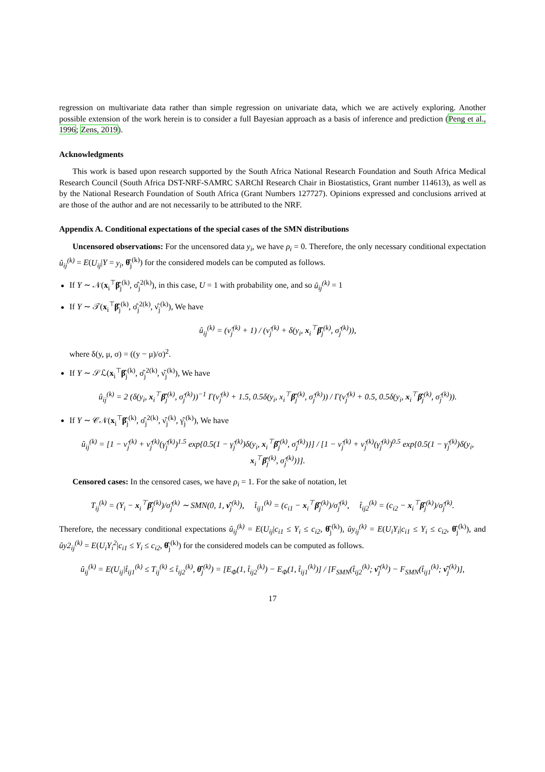regression on multivariate data rather than simple regression on univariate data, which we are actively exploring. Another possible extension of the work herein is to consider a full Bayesian approach as a basis of inference and prediction (Peng et al., 1996; Zens, 2019).
Acknowledgments
This work is based upon research supported by the South Africa National Research Foundation and South Africa Medical Research Council (South Africa DST-NRF-SAMRC SARChI Research Chair in Biostatistics, Grant number 114613), as well as by the National Research Foundation of South Africa (Grant Numbers 127727). Opinions expressed and conclusions arrived at are those of the author and are not necessarily to be attributed to the NRF.
Appendix A. Conditional expectations of the special cases of the SMN distributions
Uncensored observations: For the uncensored data y<sub>i</sub>, we have ρ<sub>i</sub> = 0. Therefore, the only necessary conditional expectation û<sub>ij</sub><sup>(k)</sup> = E(U<sub>ij</sub>|Y = y<sub>i</sub>, θ̂<sub>j</sub><sup>(k)</sup>) for the considered models can be computed as follows.
If Y ∼ 𝒩(x<sub>i</sub><sup>⊤</sup>β̂<sub>j</sub><sup>(k)</sup>, σ̂<sub>j</sub><sup>2(k)</sup>), in this case, U = 1 with probability one, and so û<sub>ij</sub><sup>(k)</sup> = 1
If Y ∼ 𝒯(x<sub>i</sub><sup>⊤</sup>β̂<sub>j</sub><sup>(k)</sup>, σ̂<sub>j</sub><sup>2(k)</sup>, ν̂<sub>j</sub><sup>(k)</sup>), We have
û<sub>ij</sub><sup>(k)</sup> = (ν̂<sub>j</sub><sup>(k)</sup> + 1) / (ν̂<sub>j</sub><sup>(k)</sup> + δ(y<sub>i</sub>, x<sub>i</sub><sup>⊤</sup>β̂<sub>j</sub><sup>(k)</sup>, σ̂<sub>j</sub><sup>(k)</sup>)),
where δ(y, μ, σ) = ((y − μ)/σ)<sup>2</sup>.
If Y ∼ 𝒮ℒ(x<sub>i</sub><sup>⊤</sup>β̂<sub>j</sub><sup>(k)</sup>, σ̂<sub>j</sub><sup>2(k)</sup>, ν̂<sub>j</sub><sup>(k)</sup>), We have
û<sub>ij</sub><sup>(k)</sup> = 2 (δ(y<sub>i</sub>, x<sub>i</sub><sup>⊤</sup>β̂<sub>j</sub><sup>(k)</sup>, σ̂<sub>j</sub><sup>(k)</sup>))<sup>−1</sup> Γ(ν̂<sub>j</sub><sup>(k)</sup> + 1.5, 0.5δ(y<sub>i</sub>, x<sub>i</sub><sup>⊤</sup>β̂<sub>j</sub><sup>(k)</sup>, σ̂<sub>j</sub><sup>(k)</sup>)) / Γ(ν̂<sub>j</sub><sup>(k)</sup> + 0.5, 0.5δ(y<sub>i</sub>, x<sub>i</sub><sup>⊤</sup>β̂<sub>j</sub><sup>(k)</sup>, σ̂<sub>j</sub><sup>(k)</sup>)).
If Y ∼ 𝒞𝒩(x<sub>i</sub><sup>⊤</sup>β̂<sub>j</sub><sup>(k)</sup>, σ̂<sub>j</sub><sup>2(k)</sup>, ν̂<sub>j</sub><sup>(k)</sup>, γ̂<sub>j</sub><sup>(k)</sup>), We have
û<sub>ij</sub><sup>(k)</sup> = [1 − ν̂<sub>j</sub><sup>(k)</sup> + ν̂<sub>j</sub><sup>(k)</sup>(γ̂<sub>j</sub><sup>(k)</sup>)<sup>1.5</sup> exp{0.5(1 − γ̂<sub>j</sub><sup>(k)</sup>)δ(y<sub>i</sub>, x<sub>i</sub><sup>⊤</sup>β̂<sub>j</sub><sup>(k)</sup>, σ̂<sub>j</sub><sup>(k)</sup>)}] / [1 − ν̂<sub>j</sub><sup>(k)</sup> + ν̂<sub>j</sub><sup>(k)</sup>(γ̂<sub>j</sub><sup>(k)</sup>)<sup>0.5</sup> exp{0.5(1 − γ̂<sub>j</sub><sup>(k)</sup>)δ(y<sub>i</sub>, x<sub>i</sub><sup>⊤</sup>β̂<sub>j</sub><sup>(k)</sup>, σ̂<sub>j</sub><sup>(k)</sup>)}].
Censored cases: In the censored cases, we have ρ<sub>i</sub> = 1. For the sake of notation, let
T<sub>ij</sub><sup>(k)</sup> = (Y<sub>i</sub> − x<sub>i</sub><sup>⊤</sup>β̂<sub>j</sub><sup>(k)</sup>)/σ̂<sub>j</sub><sup>(k)</sup> ∼ SMN(0, 1, ν̂<sub>j</sub><sup>(k)</sup>), t̂<sub>ij1</sub><sup>(k)</sup> = (c<sub>i1</sub> − x<sub>i</sub><sup>⊤</sup>β̂<sub>j</sub><sup>(k)</sup>)/σ̂<sub>j</sub><sup>(k)</sup>, t̂<sub>ij2</sub><sup>(k)</sup> = (c<sub>i2</sub> − x<sub>i</sub><sup>⊤</sup>β̂<sub>j</sub><sup>(k)</sup>)/σ̂<sub>j</sub><sup>(k)</sup>.
Therefore, the necessary conditional expectations û<sub>ij</sub><sup>(k)</sup> = E(U<sub>ij</sub>|c<sub>i1</sub> ≤ Y<sub>i</sub> ≤ c<sub>i2</sub>, θ̂<sub>j</sub><sup>(k)</sup>), ûy<sub>ij</sub><sup>(k)</sup> = E(U<sub>i</sub>Y<sub>i</sub>|c<sub>i1</sub> ≤ Y<sub>i</sub> ≤ c<sub>i2</sub>, θ̂<sub>j</sub><sup>(k)</sup>), and ûy2<sub>ij</sub><sup>(k)</sup> = E(U<sub>i</sub>Y<sub>i</sub><sup>2</sup>|c<sub>i1</sub> ≤ Y<sub>i</sub> ≤ c<sub>i2</sub>, θ̂<sub>j</sub><sup>(k)</sup>) for the considered models can be computed as follows.
û<sub>ij</sub><sup>(k)</sup> = E(U<sub>ij</sub>|t̂<sub>ij1</sub><sup>(k)</sup> ≤ T<sub>ij</sub><sup>(k)</sup> ≤ t̂<sub>ij2</sub><sup>(k)</sup>, θ̂<sub>j</sub><sup>(k)</sup>) = [E<sub>Φ</sub>(1, t̂<sub>ij2</sub><sup>(k)</sup>) − E<sub>Φ</sub>(1, t̂<sub>ij1</sub><sup>(k)</sup>)] / [F<sub>SMN</sub>(t̂<sub>ij2</sub><sup>(k)</sup>; ν̂<sub>j</sub><sup>(k)</sup>) − F<sub>SMN</sub>(t̂<sub>ij1</sub><sup>(k)</sup>; ν̂<sub>j</sub><sup>(k)</sup>)],
17